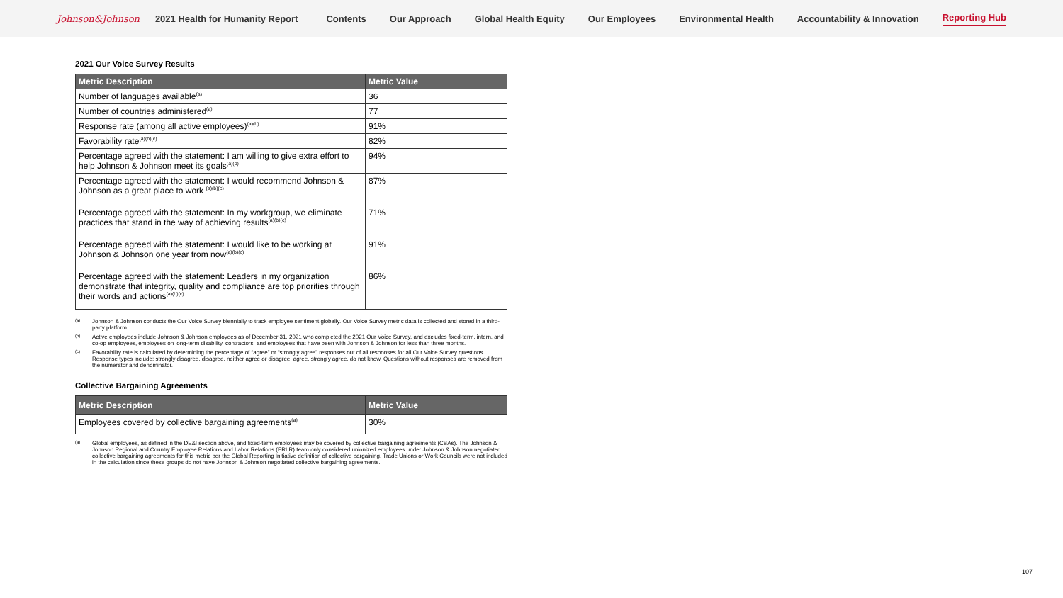Johnson&Johnson 2021 Health for Humanity Report Contents Our Approach Global Health Equity Our Employees Environmental Health Accountability & Innovation Reporting Hub
2021 Our Voice Survey Results
| Metric Description | Metric Value |
| --- | --- |
| Number of languages available<sup>(a)</sup> | 36 |
| Number of countries administered<sup>(a)</sup> | 77 |
| Response rate (among all active employees)<sup>(a)(b)</sup> | 91% |
| Favorability rate<sup>(a)(b)(c)</sup> | 82% |
| Percentage agreed with the statement: I am willing to give extra effort to help Johnson & Johnson meet its goals<sup>(a)(b)</sup> | 94% |
| Percentage agreed with the statement: I would recommend Johnson & Johnson as a great place to work <sup>(a)(b)(c)</sup> | 87% |
| Percentage agreed with the statement: In my workgroup, we eliminate practices that stand in the way of achieving results<sup>(a)(b)(c)</sup> | 71% |
| Percentage agreed with the statement: I would like to be working at Johnson & Johnson one year from now<sup>(a)(b)(c)</sup> | 91% |
| Percentage agreed with the statement: Leaders in my organization demonstrate that integrity, quality and compliance are top priorities through their words and actions<sup>(a)(b)(c)</sup> | 86% |
(a) Johnson & Johnson conducts the Our Voice Survey biennially to track employee sentiment globally. Our Voice Survey metric data is collected and stored in a third-party platform.
(b) Active employees include Johnson & Johnson employees as of December 31, 2021 who completed the 2021 Our Voice Survey, and excludes fixed-term, intern, and co-op employees, employees on long-term disability, contractors, and employees that have been with Johnson & Johnson for less than three months.
(c) Favorability rate is calculated by determining the percentage of “agree” or “strongly agree” responses out of all responses for all Our Voice Survey questions. Response types include: strongly disagree, disagree, neither agree or disagree, agree, strongly agree, do not know. Questions without responses are removed from the numerator and denominator.
Collective Bargaining Agreements
| Metric Description | Metric Value |
| --- | --- |
| Employees covered by collective bargaining agreements<sup>(a)</sup> | 30% |
(a) Global employees, as defined in the DE&I section above, and fixed-term employees may be covered by collective bargaining agreements (CBAs). The Johnson & Johnson Regional and Country Employee Relations and Labor Relations (ERLR) team only considered unionized employees under Johnson & Johnson negotiated collective bargaining agreements for this metric per the Global Reporting Initiative definition of collective bargaining. Trade Unions or Work Councils were not included in the calculation since these groups do not have Johnson & Johnson negotiated collective bargaining agreements.
107